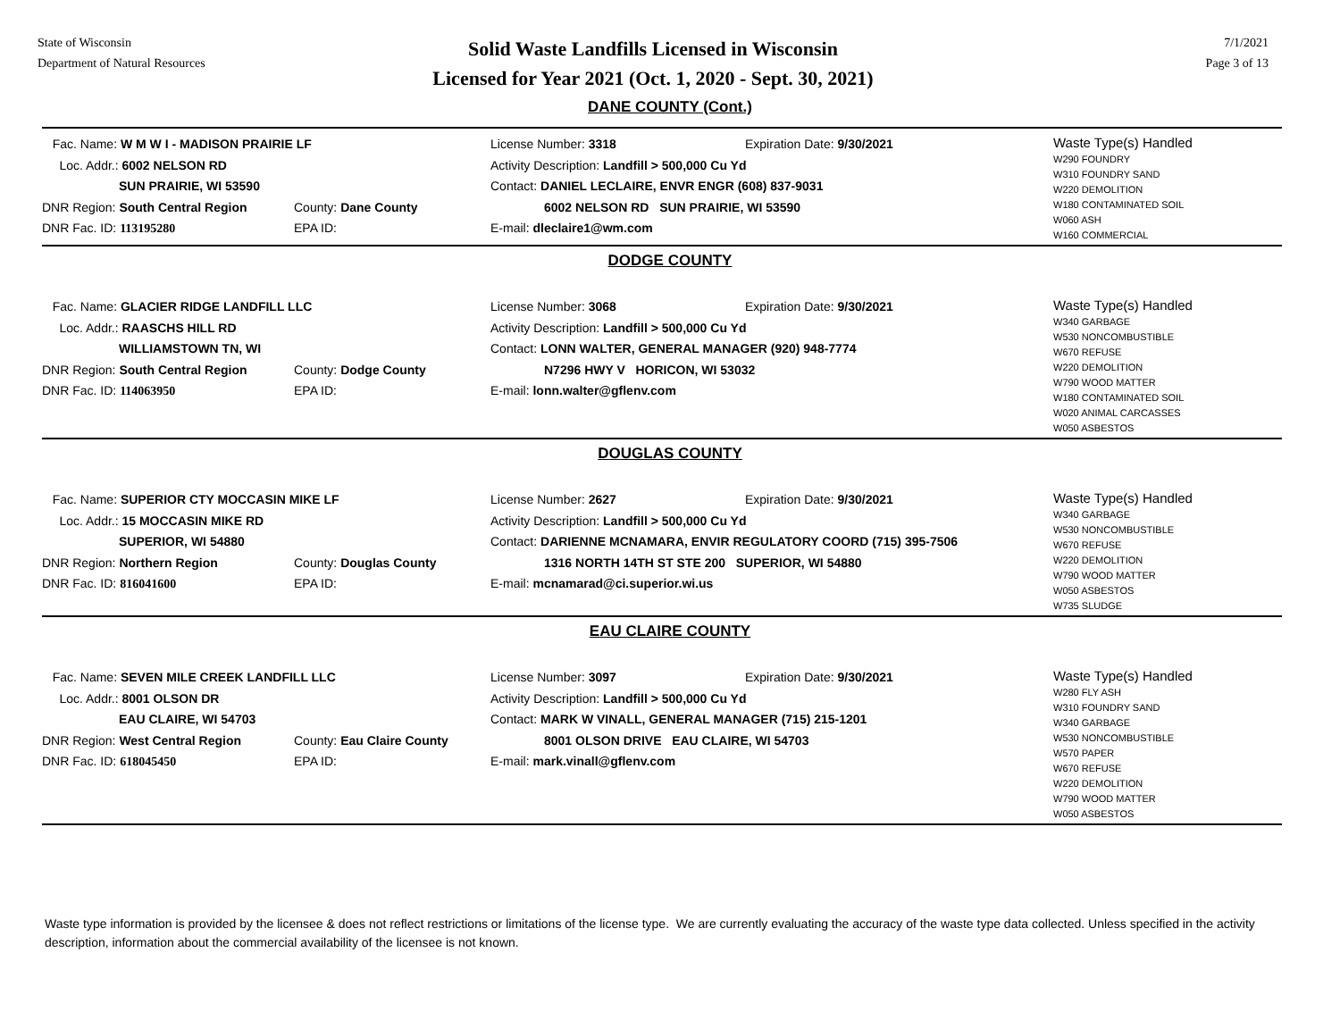State of Wisconsin
Department of Natural Resources
Solid Waste Landfills Licensed in Wisconsin
Licensed for Year 2021 (Oct. 1, 2020 - Sept. 30, 2021)
7/1/2021
Page 3 of 13
DANE COUNTY (Cont.)
Fac. Name: W M W I - MADISON PRAIRIE LF
Loc. Addr.: 6002 NELSON RD
SUN PRAIRIE, WI 53590
DNR Region: South Central Region
DNR Fac. ID: 113195280
County: Dane County
EPA ID:
License Number: 3318
Activity Description: Landfill > 500,000 Cu Yd
Contact: DANIEL LECLAIRE, ENVR ENGR (608) 837-9031
6002 NELSON RD SUN PRAIRIE, WI 53590
E-mail: dleclaire1@wm.com
Expiration Date: 9/30/2021
Waste Type(s) Handled
W290 FOUNDRY
W310 FOUNDRY SAND
W220 DEMOLITION
W180 CONTAMINATED SOIL
W060 ASH
W160 COMMERCIAL
DODGE COUNTY
Fac. Name: GLACIER RIDGE LANDFILL LLC
Loc. Addr.: RAASCHS HILL RD
WILLIAMSTOWN TN, WI
DNR Region: South Central Region
DNR Fac. ID: 114063950
County: Dodge County
EPA ID:
License Number: 3068
Activity Description: Landfill > 500,000 Cu Yd
Contact: LONN WALTER, GENERAL MANAGER (920) 948-7774
N7296 HWY V HORICON, WI 53032
E-mail: lonn.walter@gflenv.com
Expiration Date: 9/30/2021
Waste Type(s) Handled
W340 GARBAGE
W530 NONCOMBUSTIBLE
W670 REFUSE
W220 DEMOLITION
W790 WOOD MATTER
W180 CONTAMINATED SOIL
W020 ANIMAL CARCASSES
W050 ASBESTOS
DOUGLAS COUNTY
Fac. Name: SUPERIOR CTY MOCCASIN MIKE LF
Loc. Addr.: 15 MOCCASIN MIKE RD
SUPERIOR, WI 54880
DNR Region: Northern Region
DNR Fac. ID: 816041600
County: Douglas County
EPA ID:
License Number: 2627
Activity Description: Landfill > 500,000 Cu Yd
Contact: DARIENNE MCNAMARA, ENVIR REGULATORY COORD (715) 395-7506
1316 NORTH 14TH ST STE 200 SUPERIOR, WI 54880
E-mail: mcnamarad@ci.superior.wi.us
Expiration Date: 9/30/2021
Waste Type(s) Handled
W340 GARBAGE
W530 NONCOMBUSTIBLE
W670 REFUSE
W220 DEMOLITION
W790 WOOD MATTER
W050 ASBESTOS
W735 SLUDGE
EAU CLAIRE COUNTY
Fac. Name: SEVEN MILE CREEK LANDFILL LLC
Loc. Addr.: 8001 OLSON DR
EAU CLAIRE, WI 54703
DNR Region: West Central Region
DNR Fac. ID: 618045450
County: Eau Claire County
EPA ID:
License Number: 3097
Activity Description: Landfill > 500,000 Cu Yd
Contact: MARK W VINALL, GENERAL MANAGER (715) 215-1201
8001 OLSON DRIVE EAU CLAIRE, WI 54703
E-mail: mark.vinall@gflenv.com
Expiration Date: 9/30/2021
Waste Type(s) Handled
W280 FLY ASH
W310 FOUNDRY SAND
W340 GARBAGE
W530 NONCOMBUSTIBLE
W570 PAPER
W670 REFUSE
W220 DEMOLITION
W790 WOOD MATTER
W050 ASBESTOS
Waste type information is provided by the licensee & does not reflect restrictions or limitations of the license type. We are currently evaluating the accuracy of the waste type data collected. Unless specified in the activity description, information about the commercial availability of the licensee is not known.